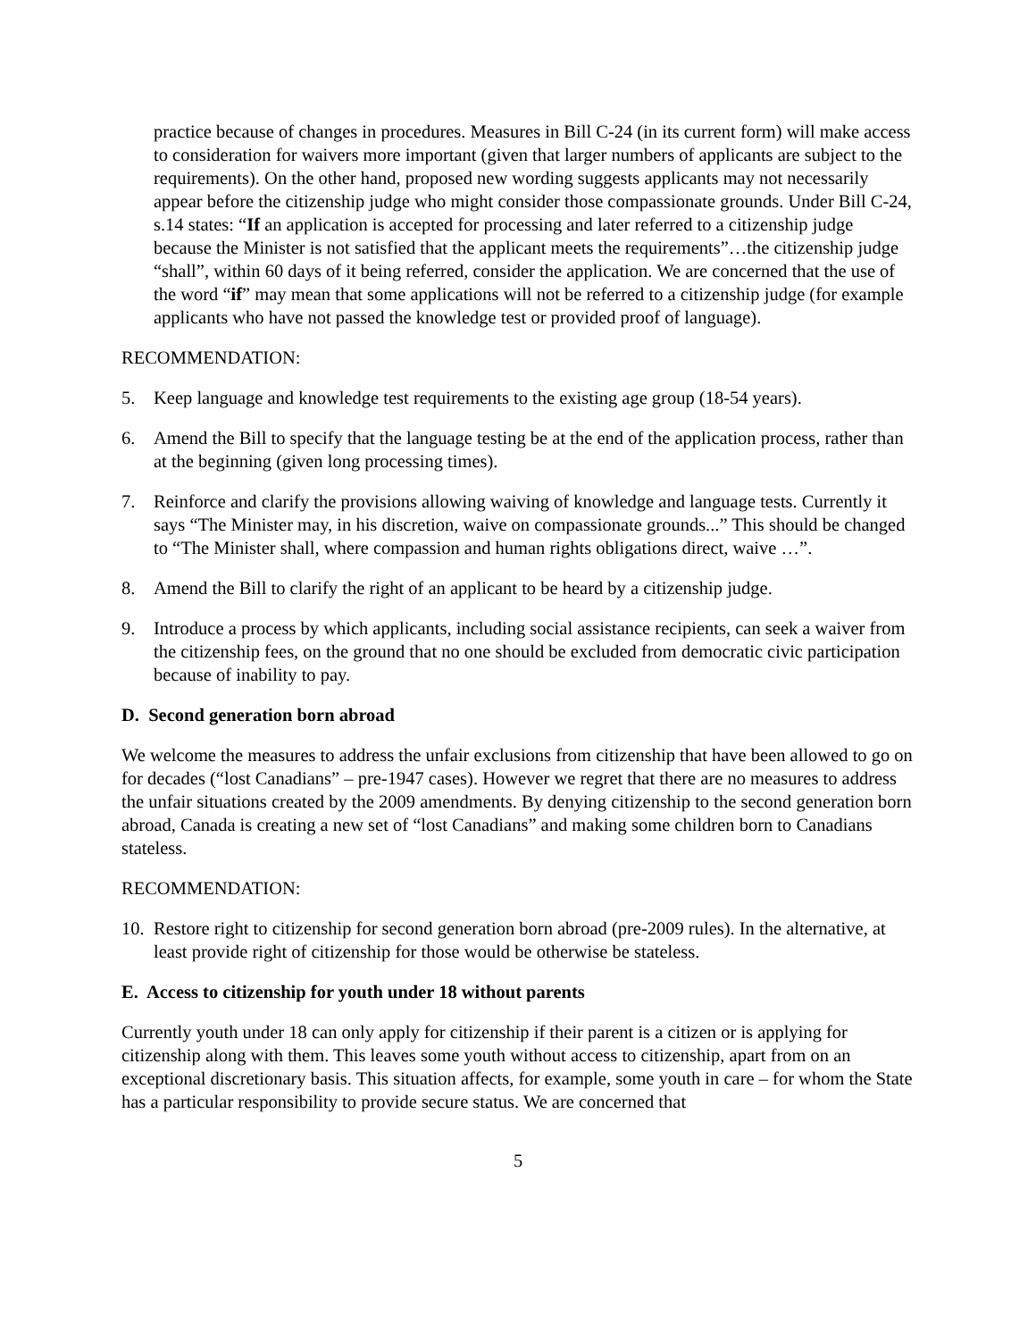practice because of changes in procedures. Measures in Bill C-24 (in its current form) will make access to consideration for waivers more important (given that larger numbers of applicants are subject to the requirements). On the other hand, proposed new wording suggests applicants may not necessarily appear before the citizenship judge who might consider those compassionate grounds. Under Bill C-24, s.14 states: “If an application is accepted for processing and later referred to a citizenship judge because the Minister is not satisfied that the applicant meets the requirements”…the citizenship judge “shall”, within 60 days of it being referred, consider the application. We are concerned that the use of the word “if” may mean that some applications will not be referred to a citizenship judge (for example applicants who have not passed the knowledge test or provided proof of language).
RECOMMENDATION:
5. Keep language and knowledge test requirements to the existing age group (18-54 years).
6. Amend the Bill to specify that the language testing be at the end of the application process, rather than at the beginning (given long processing times).
7. Reinforce and clarify the provisions allowing waiving of knowledge and language tests. Currently it says “The Minister may, in his discretion, waive on compassionate grounds...” This should be changed to “The Minister shall, where compassion and human rights obligations direct, waive …”.
8. Amend the Bill to clarify the right of an applicant to be heard by a citizenship judge.
9. Introduce a process by which applicants, including social assistance recipients, can seek a waiver from the citizenship fees, on the ground that no one should be excluded from democratic civic participation because of inability to pay.
D. Second generation born abroad
We welcome the measures to address the unfair exclusions from citizenship that have been allowed to go on for decades (“lost Canadians” – pre-1947 cases). However we regret that there are no measures to address the unfair situations created by the 2009 amendments. By denying citizenship to the second generation born abroad, Canada is creating a new set of “lost Canadians” and making some children born to Canadians stateless.
RECOMMENDATION:
10. Restore right to citizenship for second generation born abroad (pre-2009 rules). In the alternative, at least provide right of citizenship for those would be otherwise be stateless.
E. Access to citizenship for youth under 18 without parents
Currently youth under 18 can only apply for citizenship if their parent is a citizen or is applying for citizenship along with them. This leaves some youth without access to citizenship, apart from on an exceptional discretionary basis. This situation affects, for example, some youth in care – for whom the State has a particular responsibility to provide secure status. We are concerned that
5